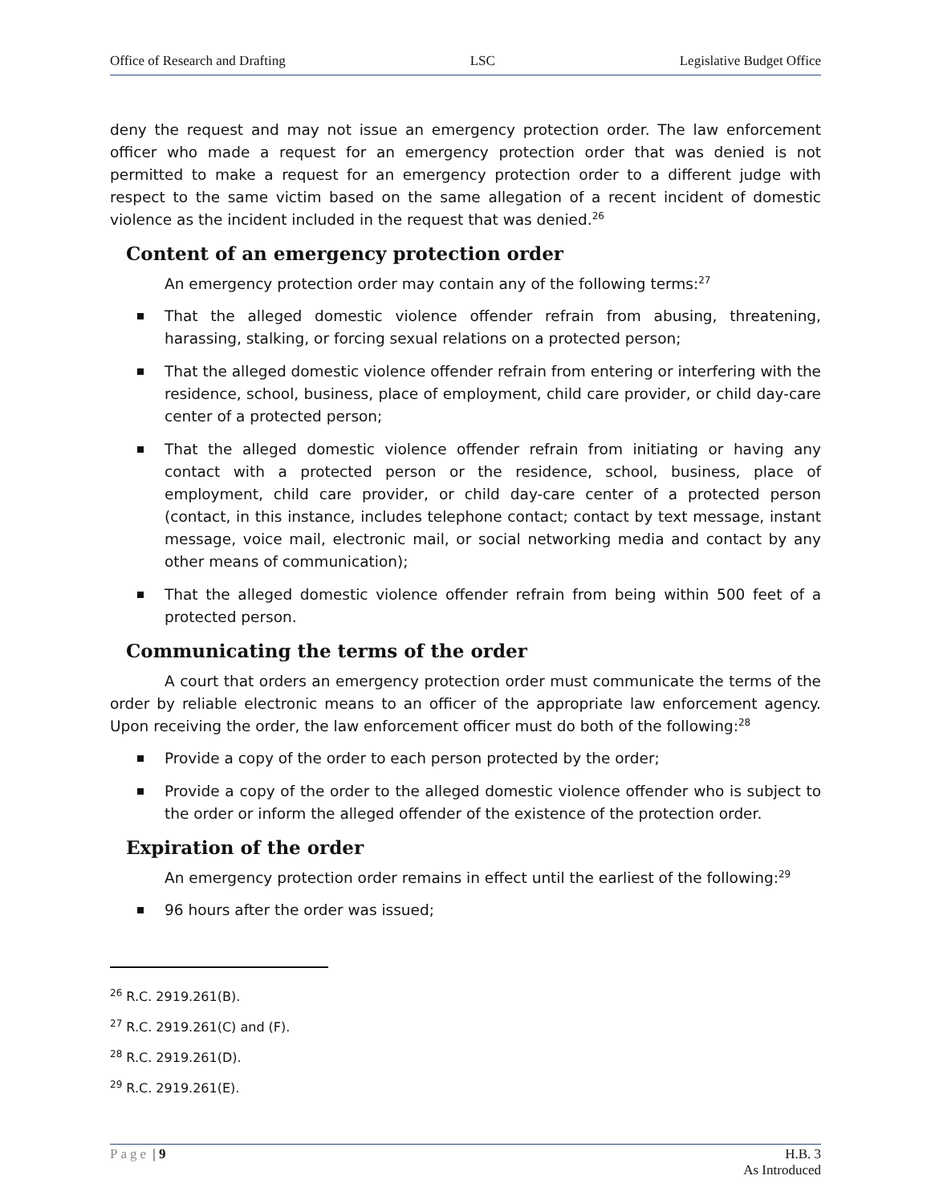Office of Research and Drafting LSC Legislative Budget Office
deny the request and may not issue an emergency protection order. The law enforcement officer who made a request for an emergency protection order that was denied is not permitted to make a request for an emergency protection order to a different judge with respect to the same victim based on the same allegation of a recent incident of domestic violence as the incident included in the request that was denied.<sup>26</sup>
Content of an emergency protection order
An emergency protection order may contain any of the following terms:<sup>27</sup>
That the alleged domestic violence offender refrain from abusing, threatening, harassing, stalking, or forcing sexual relations on a protected person;
That the alleged domestic violence offender refrain from entering or interfering with the residence, school, business, place of employment, child care provider, or child day-care center of a protected person;
That the alleged domestic violence offender refrain from initiating or having any contact with a protected person or the residence, school, business, place of employment, child care provider, or child day-care center of a protected person (contact, in this instance, includes telephone contact; contact by text message, instant message, voice mail, electronic mail, or social networking media and contact by any other means of communication);
That the alleged domestic violence offender refrain from being within 500 feet of a protected person.
Communicating the terms of the order
A court that orders an emergency protection order must communicate the terms of the order by reliable electronic means to an officer of the appropriate law enforcement agency. Upon receiving the order, the law enforcement officer must do both of the following:<sup>28</sup>
Provide a copy of the order to each person protected by the order;
Provide a copy of the order to the alleged domestic violence offender who is subject to the order or inform the alleged offender of the existence of the protection order.
Expiration of the order
An emergency protection order remains in effect until the earliest of the following:<sup>29</sup>
96 hours after the order was issued;
<sup>26</sup> R.C. 2919.261(B).
<sup>27</sup> R.C. 2919.261(C) and (F).
<sup>28</sup> R.C. 2919.261(D).
<sup>29</sup> R.C. 2919.261(E).
Page | 9 H.B. 3
As Introduced